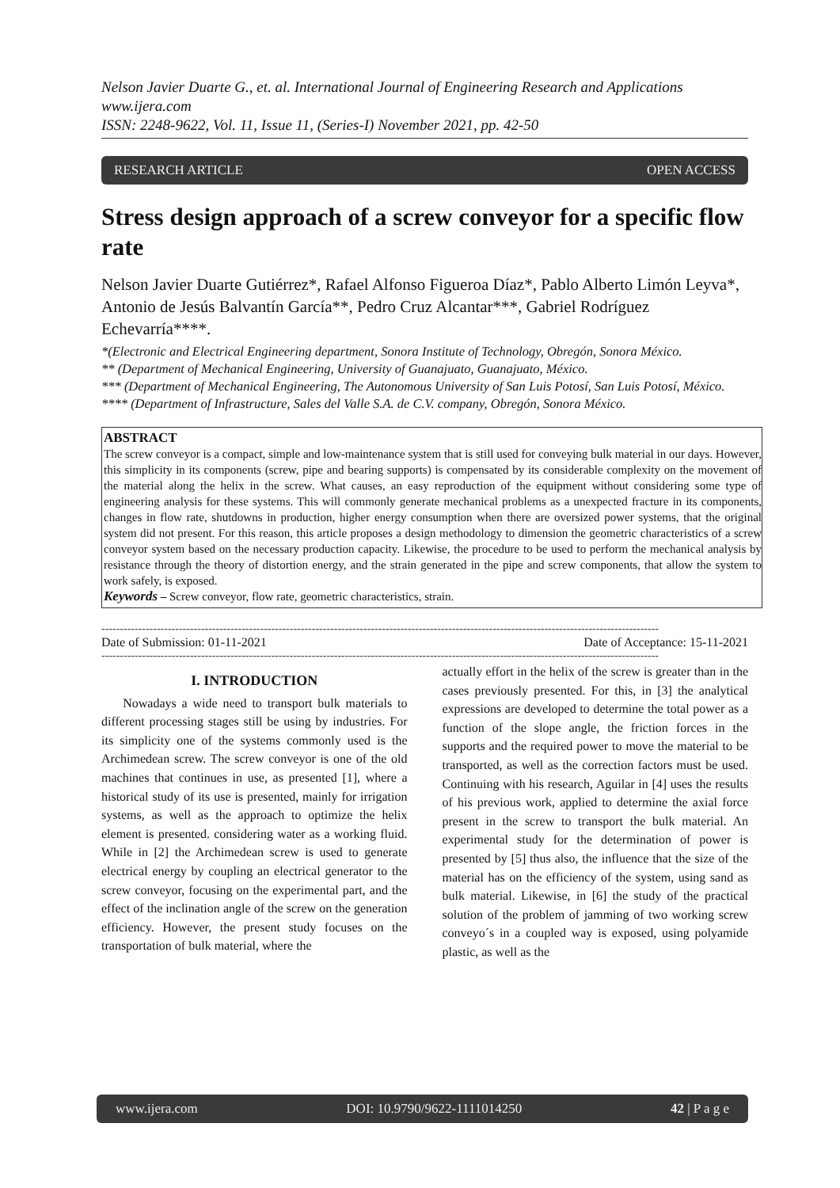Nelson Javier Duarte G., et. al. International Journal of Engineering Research and Applications
www.ijera.com
ISSN: 2248-9622, Vol. 11, Issue 11, (Series-I) November 2021, pp. 42-50
RESEARCH ARTICLE OPEN ACCESS
Stress design approach of a screw conveyor for a specific flow rate
Nelson Javier Duarte Gutiérrez*, Rafael Alfonso Figueroa Díaz*, Pablo Alberto Limón Leyva*, Antonio de Jesús Balvantín García**, Pedro Cruz Alcantar***, Gabriel Rodríguez Echevarría****.
*(Electronic and Electrical Engineering department, Sonora Institute of Technology, Obregón, Sonora México.
** (Department of Mechanical Engineering, University of Guanajuato, Guanajuato, México.
*** (Department of Mechanical Engineering, The Autonomous University of San Luis Potosí, San Luis Potosí, México.
**** (Department of Infrastructure, Sales del Valle S.A. de C.V. company, Obregón, Sonora México.
ABSTRACT
The screw conveyor is a compact, simple and low-maintenance system that is still used for conveying bulk material in our days. However, this simplicity in its components (screw, pipe and bearing supports) is compensated by its considerable complexity on the movement of the material along the helix in the screw. What causes, an easy reproduction of the equipment without considering some type of engineering analysis for these systems. This will commonly generate mechanical problems as a unexpected fracture in its components, changes in flow rate, shutdowns in production, higher energy consumption when there are oversized power systems, that the original system did not present. For this reason, this article proposes a design methodology to dimension the geometric characteristics of a screw conveyor system based on the necessary production capacity. Likewise, the procedure to be used to perform the mechanical analysis by resistance through the theory of distortion energy, and the strain generated in the pipe and screw components, that allow the system to work safely, is exposed.
Keywords – Screw conveyor, flow rate, geometric characteristics, strain.
-------------------------------------------------------------------------------------------------------------------------------------------------------
Date of Submission: 01-11-2021 Date of Acceptance: 15-11-2021
-------------------------------------------------------------------------------------------------------------------------------------------------------
I. INTRODUCTION
Nowadays a wide need to transport bulk materials to different processing stages still be using by industries. For its simplicity one of the systems commonly used is the Archimedean screw. The screw conveyor is one of the old machines that continues in use, as presented [1], where a historical study of its use is presented, mainly for irrigation systems, as well as the approach to optimize the helix element is presented. considering water as a working fluid. While in [2] the Archimedean screw is used to generate electrical energy by coupling an electrical generator to the screw conveyor, focusing on the experimental part, and the effect of the inclination angle of the screw on the generation efficiency. However, the present study focuses on the transportation of bulk material, where the
actually effort in the helix of the screw is greater than in the cases previously presented. For this, in [3] the analytical expressions are developed to determine the total power as a function of the slope angle, the friction forces in the supports and the required power to move the material to be transported, as well as the correction factors must be used. Continuing with his research, Aguilar in [4] uses the results of his previous work, applied to determine the axial force present in the screw to transport the bulk material. An experimental study for the determination of power is presented by [5] thus also, the influence that the size of the material has on the efficiency of the system, using sand as bulk material. Likewise, in [6] the study of the practical solution of the problem of jamming of two working screw conveyo´s in a coupled way is exposed, using polyamide plastic, as well as the
www.ijera.com DOI: 10.9790/9622-1111014250 42 | P a g e